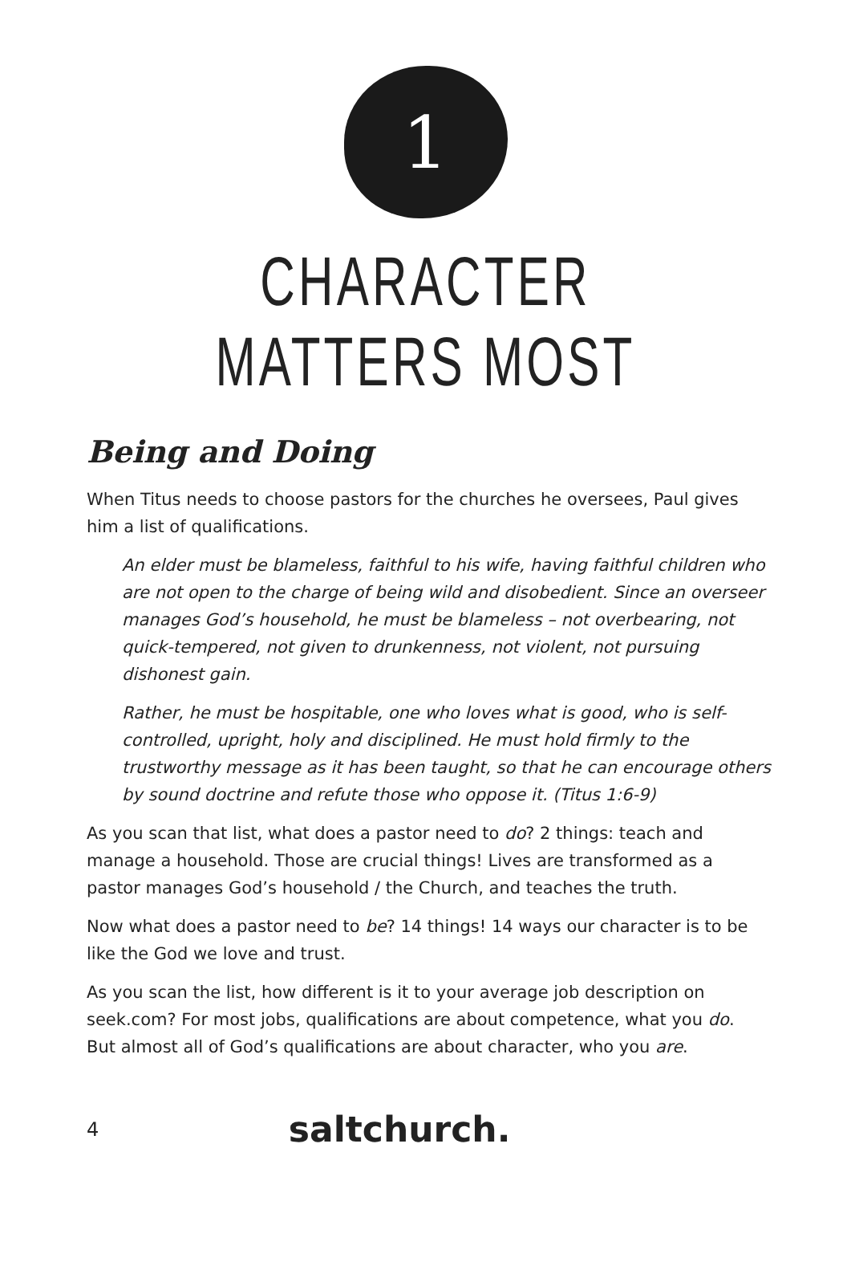1
CHARACTER
MATTERS MOST
Being and Doing
When Titus needs to choose pastors for the churches he oversees, Paul gives him a list of qualifications.
An elder must be blameless, faithful to his wife, having faithful children who are not open to the charge of being wild and disobedient. Since an overseer manages God’s household, he must be blameless – not overbearing, not quick-tempered, not given to drunkenness, not violent, not pursuing dishonest gain.
Rather, he must be hospitable, one who loves what is good, who is self-controlled, upright, holy and disciplined. He must hold firmly to the trustworthy message as it has been taught, so that he can encourage others by sound doctrine and refute those who oppose it. (Titus 1:6-9)
As you scan that list, what does a pastor need to do? 2 things: teach and manage a household. Those are crucial things! Lives are transformed as a pastor manages God’s household / the Church, and teaches the truth.
Now what does a pastor need to be? 14 things! 14 ways our character is to be like the God we love and trust.
As you scan the list, how different is it to your average job description on seek.com? For most jobs, qualifications are about competence, what you do. But almost all of God’s qualifications are about character, who you are.
4
saltchurch.